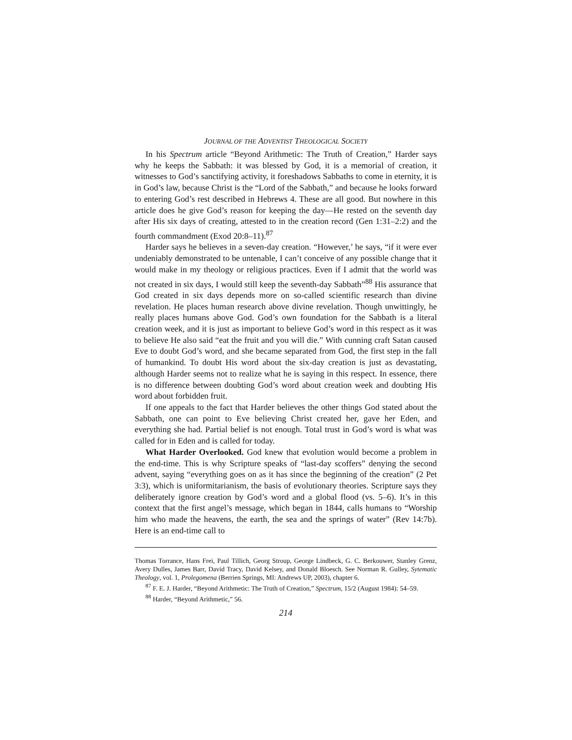JOURNAL OF THE ADVENTIST THEOLOGICAL SOCIETY
In his Spectrum article “Beyond Arithmetic: The Truth of Creation,” Harder says why he keeps the Sabbath: it was blessed by God, it is a memorial of creation, it witnesses to God’s sanctifying activity, it foreshadows Sabbaths to come in eternity, it is in God’s law, because Christ is the “Lord of the Sabbath,” and because he looks forward to entering God’s rest described in Hebrews 4. These are all good. But nowhere in this article does he give God’s reason for keeping the day—He rested on the seventh day after His six days of creating, attested to in the creation record (Gen 1:31–2:2) and the fourth commandment (Exod 20:8–11).<sup>87</sup>
Harder says he believes in a seven-day creation. “However,’ he says, “if it were ever undeniably demonstrated to be untenable, I can’t conceive of any possible change that it would make in my theology or religious practices. Even if I admit that the world was not created in six days, I would still keep the seventh-day Sabbath”<sup>88</sup> His assurance that God created in six days depends more on so-called scientific research than divine revelation. He places human research above divine revelation. Though unwittingly, he really places humans above God. God’s own foundation for the Sabbath is a literal creation week, and it is just as important to believe God’s word in this respect as it was to believe He also said “eat the fruit and you will die.” With cunning craft Satan caused Eve to doubt God’s word, and she became separated from God, the first step in the fall of humankind. To doubt His word about the six-day creation is just as devastating, although Harder seems not to realize what he is saying in this respect. In essence, there is no difference between doubting God’s word about creation week and doubting His word about forbidden fruit.
If one appeals to the fact that Harder believes the other things God stated about the Sabbath, one can point to Eve believing Christ created her, gave her Eden, and everything she had. Partial belief is not enough. Total trust in God’s word is what was called for in Eden and is called for today.
What Harder Overlooked. God knew that evolution would become a problem in the end-time. This is why Scripture speaks of “last-day scoffers” denying the second advent, saying “everything goes on as it has since the beginning of the creation” (2 Pet 3:3), which is uniformitarianism, the basis of evolutionary theories. Scripture says they deliberately ignore creation by God’s word and a global flood (vs. 5–6). It’s in this context that the first angel’s message, which began in 1844, calls humans to “Worship him who made the heavens, the earth, the sea and the springs of water” (Rev 14:7b). Here is an end-time call to
Thomas Torrance, Hans Frei, Paul Tillich, Georg Stroup, George Lindbeck, G. C. Berkouwer, Stanley Grenz, Avery Dulles, James Barr, David Tracy, David Kelsey, and Donald Bloesch. See Norman R. Gulley, Sytematic Theology, vol. 1, Prolegomena (Berrien Springs, MI: Andrews UP, 2003), chapter 6.
<sup>87</sup> F. E. J. Harder, “Beyond Arithmetic: The Truth of Creation,” Spectrum, 15/2 (August 1984): 54–59.
<sup>88</sup> Harder, “Beyond Arithmetic,” 56.
214